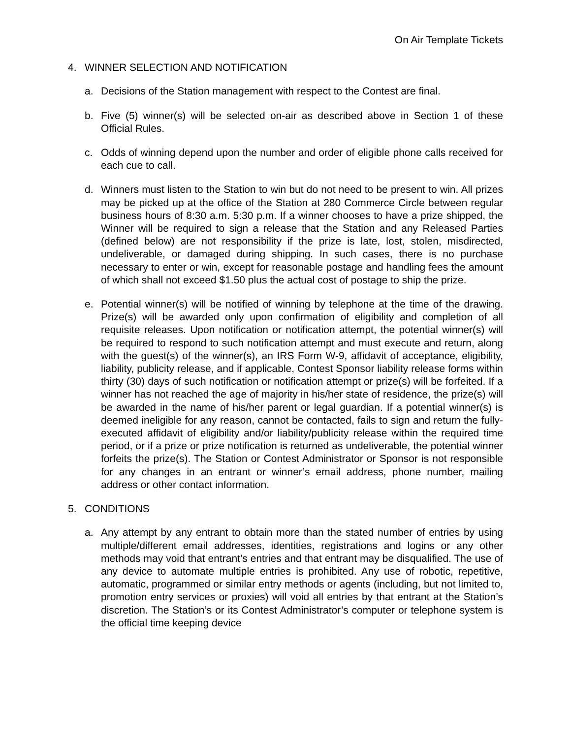On Air Template Tickets
4. WINNER SELECTION AND NOTIFICATION
a. Decisions of the Station management with respect to the Contest are final.
b. Five (5) winner(s) will be selected on-air as described above in Section 1 of these Official Rules.
c. Odds of winning depend upon the number and order of eligible phone calls received for each cue to call.
d. Winners must listen to the Station to win but do not need to be present to win. All prizes may be picked up at the office of the Station at 280 Commerce Circle between regular business hours of 8:30 a.m. 5:30 p.m. If a winner chooses to have a prize shipped, the Winner will be required to sign a release that the Station and any Released Parties (defined below) are not responsibility if the prize is late, lost, stolen, misdirected, undeliverable, or damaged during shipping. In such cases, there is no purchase necessary to enter or win, except for reasonable postage and handling fees the amount of which shall not exceed $1.50 plus the actual cost of postage to ship the prize.
e. Potential winner(s) will be notified of winning by telephone at the time of the drawing. Prize(s) will be awarded only upon confirmation of eligibility and completion of all requisite releases. Upon notification or notification attempt, the potential winner(s) will be required to respond to such notification attempt and must execute and return, along with the guest(s) of the winner(s), an IRS Form W-9, affidavit of acceptance, eligibility, liability, publicity release, and if applicable, Contest Sponsor liability release forms within thirty (30) days of such notification or notification attempt or prize(s) will be forfeited. If a winner has not reached the age of majority in his/her state of residence, the prize(s) will be awarded in the name of his/her parent or legal guardian. If a potential winner(s) is deemed ineligible for any reason, cannot be contacted, fails to sign and return the fully-executed affidavit of eligibility and/or liability/publicity release within the required time period, or if a prize or prize notification is returned as undeliverable, the potential winner forfeits the prize(s). The Station or Contest Administrator or Sponsor is not responsible for any changes in an entrant or winner’s email address, phone number, mailing address or other contact information.
5. CONDITIONS
a. Any attempt by any entrant to obtain more than the stated number of entries by using multiple/different email addresses, identities, registrations and logins or any other methods may void that entrant’s entries and that entrant may be disqualified. The use of any device to automate multiple entries is prohibited. Any use of robotic, repetitive, automatic, programmed or similar entry methods or agents (including, but not limited to, promotion entry services or proxies) will void all entries by that entrant at the Station’s discretion. The Station’s or its Contest Administrator’s computer or telephone system is the official time keeping device